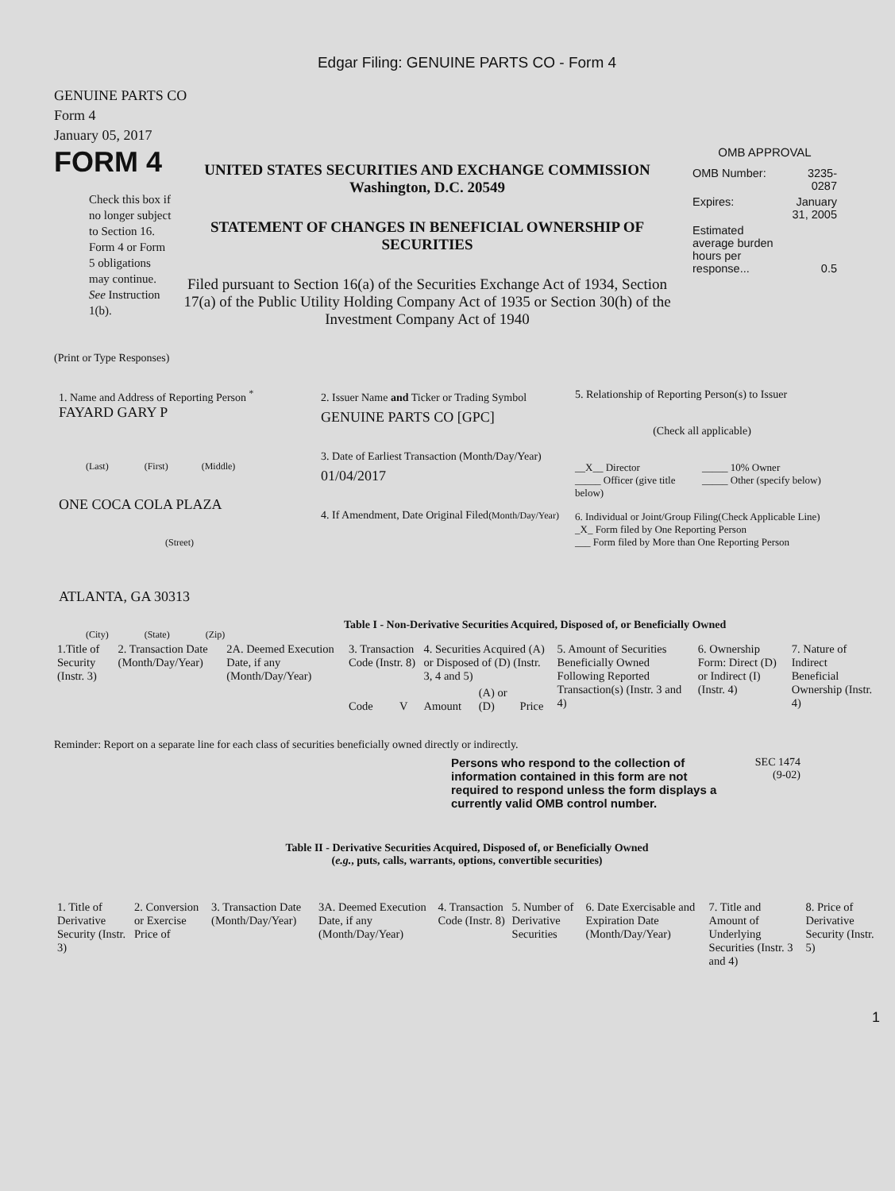Edgar Filing: GENUINE PARTS CO - Form 4
GENUINE PARTS CO
Form 4
January 05, 2017
FORM 4
Check this box if no longer subject to Section 16. Form 4 or Form 5 obligations may continue. See Instruction 1(b).
UNITED STATES SECURITIES AND EXCHANGE COMMISSION
Washington, D.C. 20549
STATEMENT OF CHANGES IN BENEFICIAL OWNERSHIP OF SECURITIES
Filed pursuant to Section 16(a) of the Securities Exchange Act of 1934, Section 17(a) of the Public Utility Holding Company Act of 1935 or Section 30(h) of the Investment Company Act of 1940
OMB APPROVAL
| OMB Number: | 3235-0287 |
| Expires: | January 31, 2005 |
| Estimated average burden hours per response... | 0.5 |
(Print or Type Responses)
1. Name and Address of Reporting Person <sup>*</sup>
FAYARD GARY P
(Last) (First) (Middle)
ONE COCA COLA PLAZA
(Street)
ATLANTA, GA 30313
(City) (State) (Zip)
2. Issuer Name and Ticker or Trading Symbol
GENUINE PARTS CO [GPC]
3. Date of Earliest Transaction (Month/Day/Year)
01/04/2017
4. If Amendment, Date Original Filed(Month/Day/Year)
5. Relationship of Reporting Person(s) to Issuer
(Check all applicable)
__X__ Director
_____ Officer (give title below)
_____ 10% Owner
_____ Other (specify below)
6. Individual or Joint/Group Filing(Check Applicable Line)
_X_ Form filed by One Reporting Person
___ Form filed by More than One Reporting Person
Table I - Non-Derivative Securities Acquired, Disposed of, or Beneficially Owned
| 1.Title of Security (Instr. 3) | 2. Transaction Date (Month/Day/Year) | 2A. Deemed Execution Date, if any (Month/Day/Year) | 3. Transaction Code (Instr. 8) | | 4. Securities Acquired (A) or Disposed of (D) (Instr. 3, 4 and 5) | | | 5. Amount of Securities Beneficially Owned Following Reported Transaction(s) (Instr. 3 and 4) | 6. Ownership Form: Direct (D) or Indirect (I) (Instr. 4) | 7. Nature of Indirect Beneficial Ownership (Instr. 4) |
| --- | --- | --- | --- | --- | --- | --- | --- | --- | --- | --- |
| | | | Code | V | Amount | (A) or (D) | Price | | | |
Reminder: Report on a separate line for each class of securities beneficially owned directly or indirectly.
Persons who respond to the collection of information contained in this form are not required to respond unless the form displays a currently valid OMB control number.
SEC 1474
(9-02)
Table II - Derivative Securities Acquired, Disposed of, or Beneficially Owned
(e.g., puts, calls, warrants, options, convertible securities)
| 1. Title of Derivative Security (Instr. 3) | 2. Conversion or Exercise Price of | 3. Transaction Date (Month/Day/Year) | 3A. Deemed Execution Date, if any (Month/Day/Year) | 4. Transaction Code (Instr. 8) | 5. Number of Derivative Securities | 6. Date Exercisable and Expiration Date (Month/Day/Year) | 7. Title and Amount of Underlying Securities (Instr. 3 and 4) | 8. Price of Derivative Security (Instr. 5) |
| --- | --- | --- | --- | --- | --- | --- | --- | --- |
1